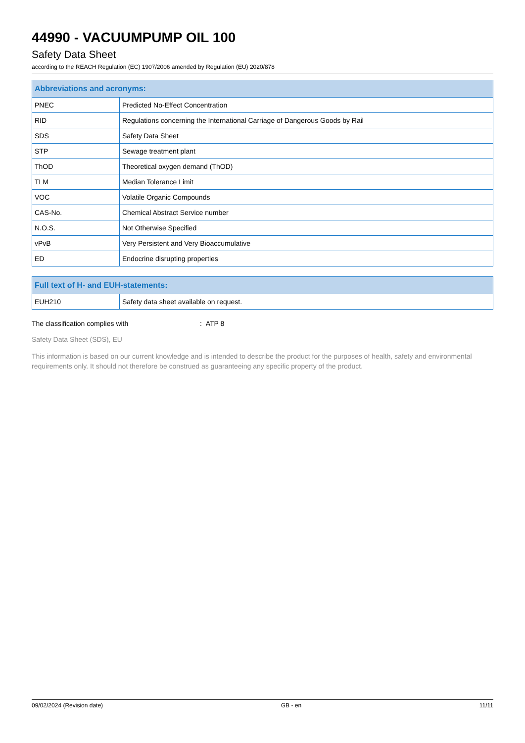44990 - VACUUMPUMP OIL 100
Safety Data Sheet
according to the REACH Regulation (EC) 1907/2006 amended by Regulation (EU) 2020/878
| Abbreviations and acronyms: | |
| --- | --- |
| PNEC | Predicted No-Effect Concentration |
| RID | Regulations concerning the International Carriage of Dangerous Goods by Rail |
| SDS | Safety Data Sheet |
| STP | Sewage treatment plant |
| ThOD | Theoretical oxygen demand (ThOD) |
| TLM | Median Tolerance Limit |
| VOC | Volatile Organic Compounds |
| CAS-No. | Chemical Abstract Service number |
| N.O.S. | Not Otherwise Specified |
| vPvB | Very Persistent and Very Bioaccumulative |
| ED | Endocrine disrupting properties |
| Full text of H- and EUH-statements: | |
| --- | --- |
| EUH210 | Safety data sheet available on request. |
The classification complies with: ATP 8
Safety Data Sheet (SDS), EU
This information is based on our current knowledge and is intended to describe the product for the purposes of health, safety and environmental requirements only. It should not therefore be construed as guaranteeing any specific property of the product.
09/02/2024 (Revision date) GB - en 11/11